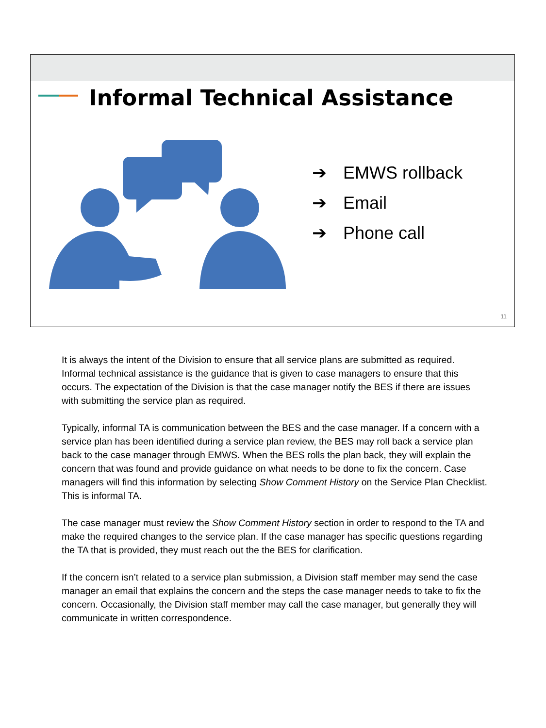Informal Technical Assistance
➔ EMWS rollback
➔ Email
➔ Phone call
11
It is always the intent of the Division to ensure that all service plans are submitted as required. Informal technical assistance is the guidance that is given to case managers to ensure that this occurs. The expectation of the Division is that the case manager notify the BES if there are issues with submitting the service plan as required.
Typically, informal TA is communication between the BES and the case manager. If a concern with a service plan has been identified during a service plan review, the BES may roll back a service plan back to the case manager through EMWS. When the BES rolls the plan back, they will explain the concern that was found and provide guidance on what needs to be done to fix the concern. Case managers will find this information by selecting Show Comment History on the Service Plan Checklist. This is informal TA.
The case manager must review the Show Comment History section in order to respond to the TA and make the required changes to the service plan. If the case manager has specific questions regarding the TA that is provided, they must reach out the the BES for clarification.
If the concern isn’t related to a service plan submission, a Division staff member may send the case manager an email that explains the concern and the steps the case manager needs to take to fix the concern. Occasionally, the Division staff member may call the case manager, but generally they will communicate in written correspondence.